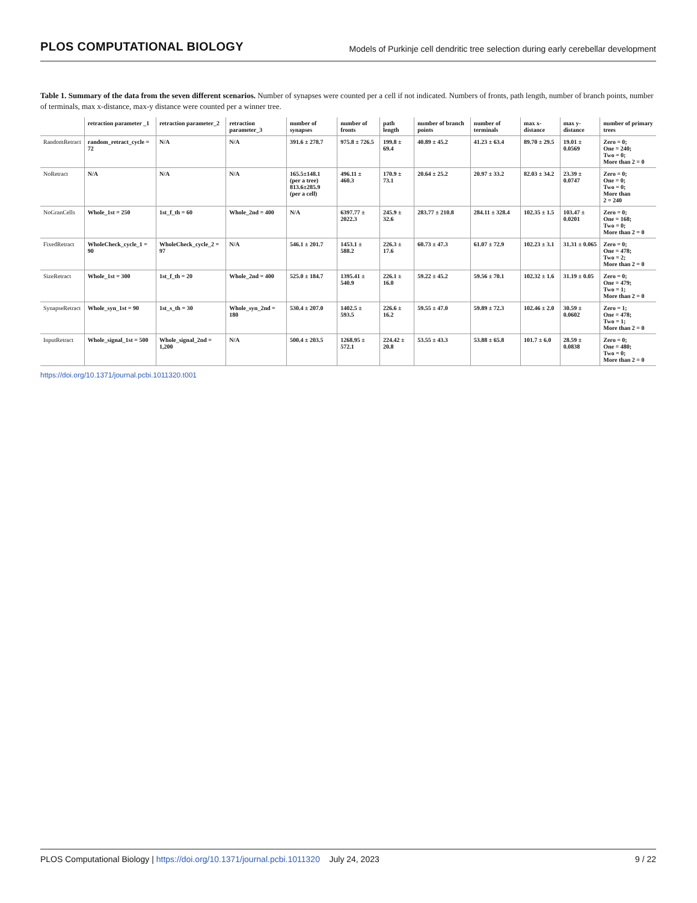PLOS COMPUTATIONAL BIOLOGY Models of Purkinje cell dendritic tree selection during early cerebellar development
Table 1. Summary of the data from the seven different scenarios. Number of synapses were counted per a cell if not indicated. Numbers of fronts, path length, number of branch points, number of terminals, max x-distance, max-y distance were counted per a winner tree.
| | retraction parameter _1 | retraction parameter_2 | retraction parameter_3 | number of synapses | number of fronts | path length | number of branch points | number of terminals | max x-distance | max y-distance | number of primary trees |
| --- | --- | --- | --- | --- | --- | --- | --- | --- | --- | --- | --- |
| RandomRetract | random_retract_cycle = 72 | N/A | N/A | 391.6 ± 278.7 | 975.8 ± 726.5 | 199.8 ± 69.4 | 40.89 ± 45.2 | 41.23 ± 63.4 | 89.70 ± 29.5 | 19.01 ± 0.0569 | Zero = 0; One = 240; Two = 0; More than 2 = 0 |
| NoRetract | N/A | N/A | N/A | 165.5±148.1 (per a tree) 813.6±285.9 (per a cell) | 496.11 ± 460.3 | 170.9 ± 73.1 | 20.64 ± 25.2 | 20.97 ± 33.2 | 82.03 ± 34.2 | 23.39 ± 0.0747 | Zero = 0; One = 0; Two = 0; More than 2 = 240 |
| NoGranCells | Whole_1st = 250 | 1st_f_th = 60 | Whole_2nd = 400 | N/A | 6397.77 ± 2022.3 | 245.9 ± 32.6 | 283.77 ± 210.8 | 284.11 ± 328.4 | 102.35 ± 1.5 | 103.47 ± 0.0201 | Zero = 0; One = 168; Two = 0; More than 2 = 0 |
| FixedRetract | WholeCheck_cycle_1 = 90 | WholeCheck_cycle_2 = 97 | N/A | 546.1 ± 201.7 | 1453.1 ± 588.2 | 226.3 ± 17.6 | 60.73 ± 47.3 | 61.07 ± 72.9 | 102.23 ± 3.1 | 31.31 ± 0.065 | Zero = 0; One = 478; Two = 2; More than 2 = 0 |
| SizeRetract | Whole_1st = 300 | 1st_f_th = 20 | Whole_2nd = 400 | 525.0 ± 184.7 | 1395.41 ± 540.9 | 226.1 ± 16.0 | 59.22 ± 45.2 | 59.56 ± 70.1 | 102.32 ± 1.6 | 31.19 ± 0.05 | Zero = 0; One = 479; Two = 1; More than 2 = 0 |
| SynapseRetract | Whole_syn_1st = 90 | 1st_s_th = 30 | Whole_syn_2nd = 180 | 530.4 ± 207.0 | 1402.5 ± 593.5 | 226.6 ± 16.2 | 59.55 ± 47.0 | 59.89 ± 72.3 | 102.46 ± 2.0 | 30.59 ± 0.0602 | Zero = 1; One = 478; Two = 1; More than 2 = 0 |
| InputRetract | Whole_signal_1st = 500 | Whole_signal_2nd = 1,200 | N/A | 500.4 ± 203.5 | 1268.95 ± 572.1 | 224.42 ± 20.8 | 53.55 ± 43.3 | 53.88 ± 65.8 | 101.7 ± 6.0 | 28.59 ± 0.0838 | Zero = 0; One = 480; Two = 0; More than 2 = 0 |
https://doi.org/10.1371/journal.pcbi.1011320.t001
PLOS Computational Biology | https://doi.org/10.1371/journal.pcbi.1011320 July 24, 2023 9 / 22